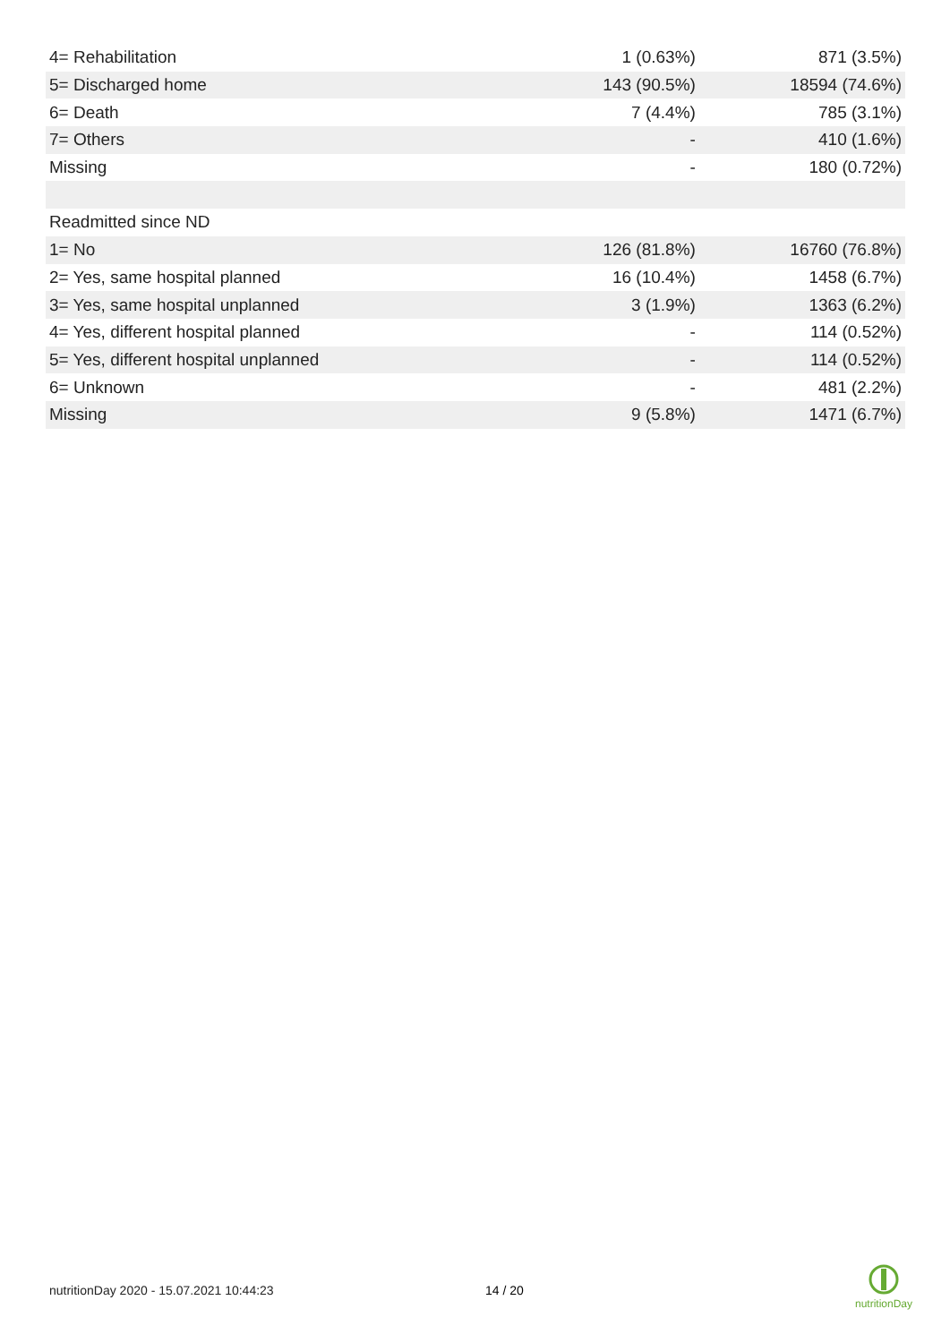| 4= Rehabilitation | 1 (0.63%) | 871 (3.5%) |
| 5= Discharged home | 143 (90.5%) | 18594 (74.6%) |
| 6= Death | 7 (4.4%) | 785 (3.1%) |
| 7= Others | - | 410 (1.6%) |
| Missing | - | 180 (0.72%) |
| Readmitted since ND | | |
| 1= No | 126 (81.8%) | 16760 (76.8%) |
| 2= Yes, same hospital planned | 16 (10.4%) | 1458 (6.7%) |
| 3= Yes, same hospital unplanned | 3 (1.9%) | 1363 (6.2%) |
| 4= Yes, different hospital planned | - | 114 (0.52%) |
| 5= Yes, different hospital unplanned | - | 114 (0.52%) |
| 6= Unknown | - | 481 (2.2%) |
| Missing | 9 (5.8%) | 1471 (6.7%) |
nutritionDay 2020 - 15.07.2021 10:44:23
14 / 20
nutritionDay